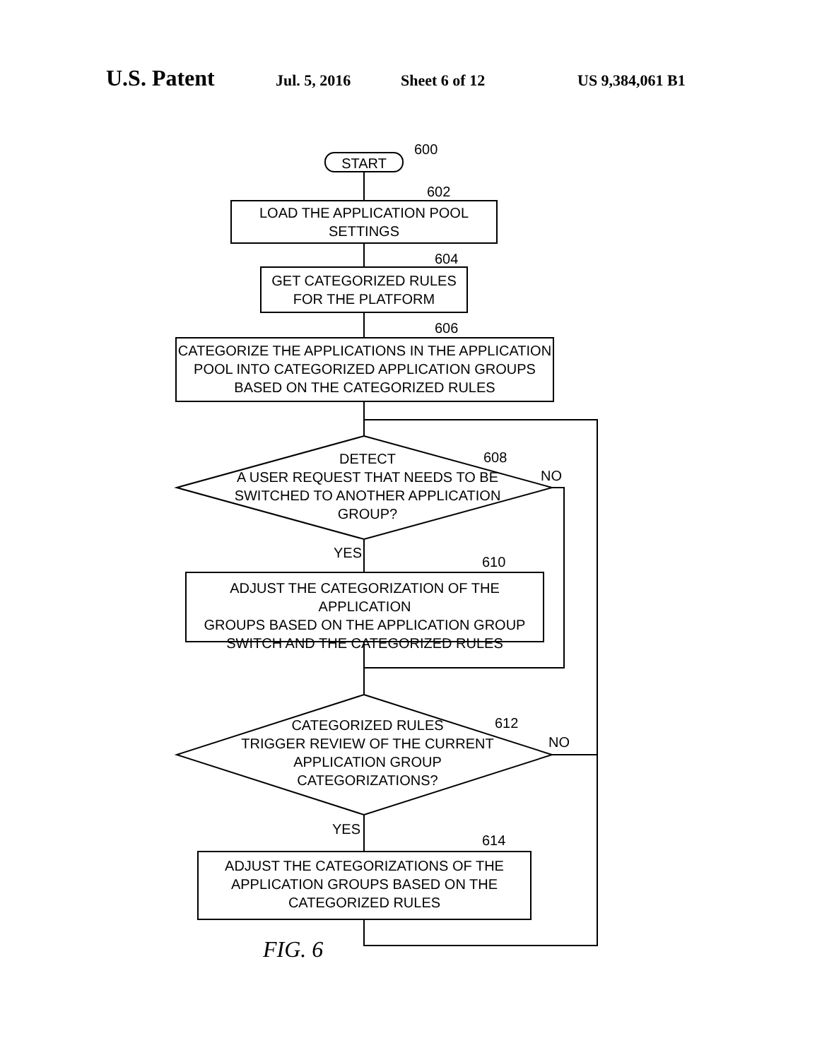U.S. Patent
Jul. 5, 2016 Sheet 6 of 12 US 9,384,061 B1
START
600
LOAD THE APPLICATION POOL
SETTINGS
602
GET CATEGORIZED RULES
FOR THE PLATFORM
604
CATEGORIZE THE APPLICATIONS IN THE APPLICATION
POOL INTO CATEGORIZED APPLICATION GROUPS
BASED ON THE CATEGORIZED RULES
606
DETECT
A USER REQUEST THAT NEEDS TO BE
SWITCHED TO ANOTHER APPLICATION
GROUP?
608
NO
YES
ADJUST THE CATEGORIZATION OF THE APPLICATION
GROUPS BASED ON THE APPLICATION GROUP
SWITCH AND THE CATEGORIZED RULES
610
CATEGORIZED RULES
TRIGGER REVIEW OF THE CURRENT
APPLICATION GROUP
CATEGORIZATIONS?
612
NO
YES
ADJUST THE CATEGORIZATIONS OF THE
APPLICATION GROUPS BASED ON THE
CATEGORIZED RULES
614
FIG. 6